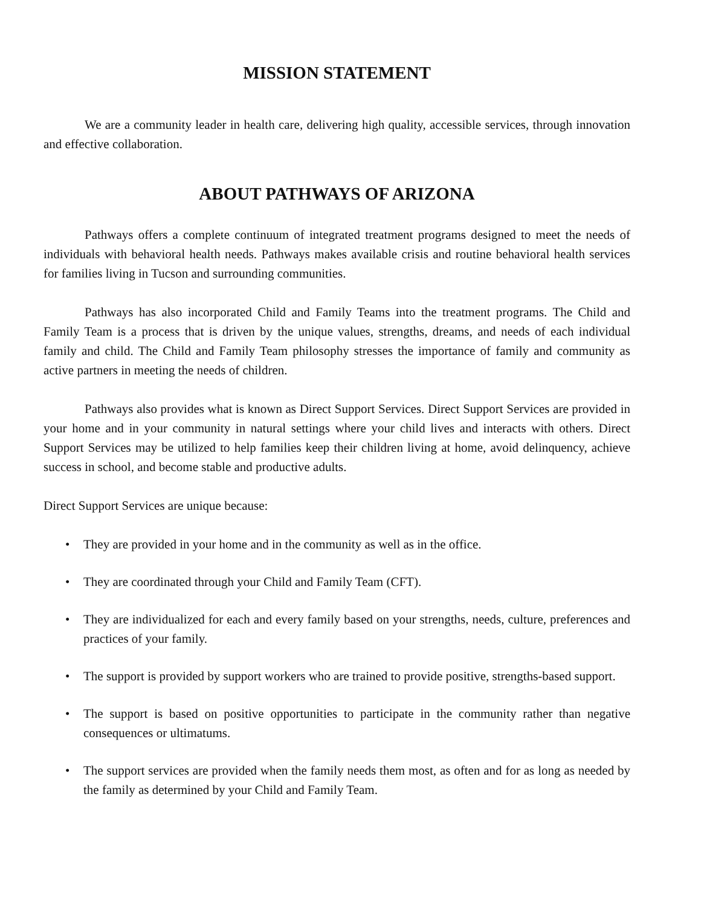MISSION STATEMENT
We are a community leader in health care, delivering high quality, accessible services, through innovation and effective collaboration.
ABOUT PATHWAYS OF ARIZONA
Pathways offers a complete continuum of integrated treatment programs designed to meet the needs of individuals with behavioral health needs. Pathways makes available crisis and routine behavioral health services for families living in Tucson and surrounding communities.
Pathways has also incorporated Child and Family Teams into the treatment programs. The Child and Family Team is a process that is driven by the unique values, strengths, dreams, and needs of each individual family and child. The Child and Family Team philosophy stresses the importance of family and community as active partners in meeting the needs of children.
Pathways also provides what is known as Direct Support Services. Direct Support Services are provided in your home and in your community in natural settings where your child lives and interacts with others. Direct Support Services may be utilized to help families keep their children living at home, avoid delinquency, achieve success in school, and become stable and productive adults.
Direct Support Services are unique because:
• They are provided in your home and in the community as well as in the office.
• They are coordinated through your Child and Family Team (CFT).
• They are individualized for each and every family based on your strengths, needs, culture, preferences and practices of your family.
• The support is provided by support workers who are trained to provide positive, strengths-based support.
• The support is based on positive opportunities to participate in the community rather than negative consequences or ultimatums.
• The support services are provided when the family needs them most, as often and for as long as needed by the family as determined by your Child and Family Team.